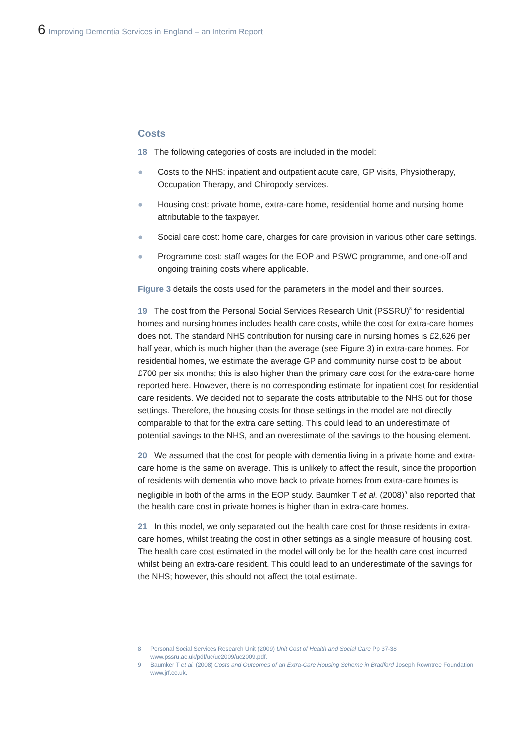6 Improving Dementia Services in England – an Interim Report
Costs
18 The following categories of costs are included in the model:
● Costs to the NHS: inpatient and outpatient acute care, GP visits, Physiotherapy, Occupation Therapy, and Chiropody services.
● Housing cost: private home, extra-care home, residential home and nursing home attributable to the taxpayer.
● Social care cost: home care, charges for care provision in various other care settings.
● Programme cost: staff wages for the EOP and PSWC programme, and one-off and ongoing training costs where applicable.
Figure 3 details the costs used for the parameters in the model and their sources.
19 The cost from the Personal Social Services Research Unit (PSSRU)<sup>8</sup> for residential homes and nursing homes includes health care costs, while the cost for extra-care homes does not. The standard NHS contribution for nursing care in nursing homes is £2,626 per half year, which is much higher than the average (see Figure 3) in extra-care homes. For residential homes, we estimate the average GP and community nurse cost to be about £700 per six months; this is also higher than the primary care cost for the extra-care home reported here. However, there is no corresponding estimate for inpatient cost for residential care residents. We decided not to separate the costs attributable to the NHS out for those settings. Therefore, the housing costs for those settings in the model are not directly comparable to that for the extra care setting. This could lead to an underestimate of potential savings to the NHS, and an overestimate of the savings to the housing element.
20 We assumed that the cost for people with dementia living in a private home and extra-care home is the same on average. This is unlikely to affect the result, since the proportion of residents with dementia who move back to private homes from extra-care homes is negligible in both of the arms in the EOP study. Baumker T et al. (2008)<sup>9</sup> also reported that the health care cost in private homes is higher than in extra-care homes.
21 In this model, we only separated out the health care cost for those residents in extra-care homes, whilst treating the cost in other settings as a single measure of housing cost. The health care cost estimated in the model will only be for the health care cost incurred whilst being an extra-care resident. This could lead to an underestimate of the savings for the NHS; however, this should not affect the total estimate.
8 Personal Social Services Research Unit (2009) Unit Cost of Health and Social Care Pp 37-38 www.pssru.ac.uk/pdf/uc/uc2009/uc2009.pdf.
9 Baumker T et al. (2008) Costs and Outcomes of an Extra-Care Housing Scheme in Bradford Joseph Rowntree Foundation www.jrf.co.uk.